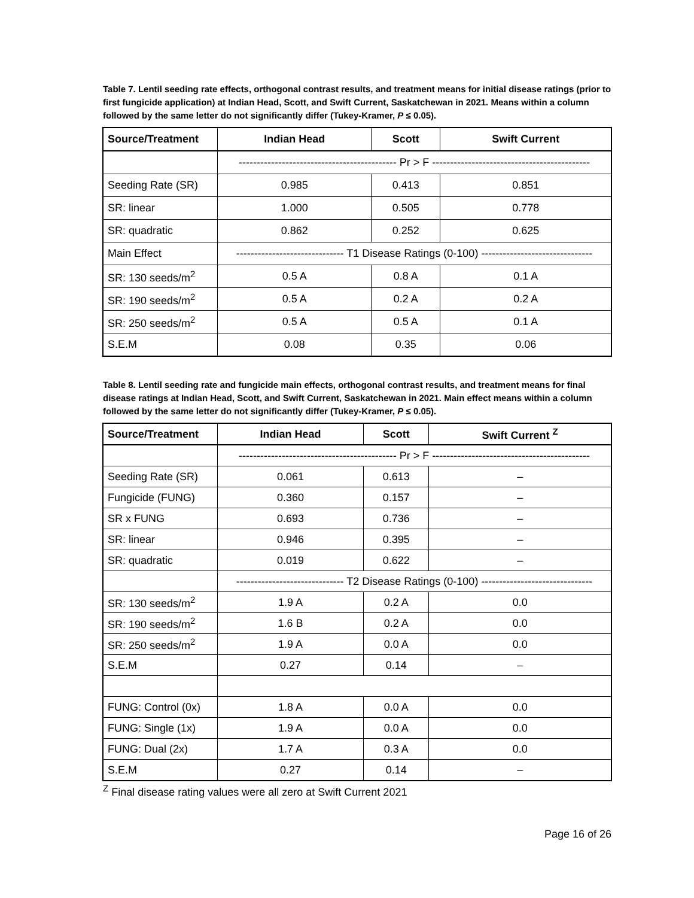Table 7. Lentil seeding rate effects, orthogonal contrast results, and treatment means for initial disease ratings (prior to first fungicide application) at Indian Head, Scott, and Swift Current, Saskatchewan in 2021. Means within a column followed by the same letter do not significantly differ (Tukey-Kramer, P ≤ 0.05).
| Source/Treatment | Indian Head | Scott | Swift Current |
| --- | --- | --- | --- |
| | -------------------------------------------- Pr > F -------------------------------------------- | | |
| Seeding Rate (SR) | 0.985 | 0.413 | 0.851 |
| SR: linear | 1.000 | 0.505 | 0.778 |
| SR: quadratic | 0.862 | 0.252 | 0.625 |
| Main Effect | ------------------------------ T1 Disease Ratings (0-100) ------------------------------- | | |
| SR: 130 seeds/m<sup>2</sup> | 0.5 A | 0.8 A | 0.1 A |
| SR: 190 seeds/m<sup>2</sup> | 0.5 A | 0.2 A | 0.2 A |
| SR: 250 seeds/m<sup>2</sup> | 0.5 A | 0.5 A | 0.1 A |
| S.E.M | 0.08 | 0.35 | 0.06 |
Table 8. Lentil seeding rate and fungicide main effects, orthogonal contrast results, and treatment means for final disease ratings at Indian Head, Scott, and Swift Current, Saskatchewan in 2021. Main effect means within a column followed by the same letter do not significantly differ (Tukey-Kramer, P ≤ 0.05).
| Source/Treatment | Indian Head | Scott | Swift Current <sup>Z</sup> |
| --- | --- | --- | --- |
| | -------------------------------------------- Pr > F -------------------------------------------- | | |
| Seeding Rate (SR) | 0.061 | 0.613 | – |
| Fungicide (FUNG) | 0.360 | 0.157 | – |
| SR x FUNG | 0.693 | 0.736 | – |
| SR: linear | 0.946 | 0.395 | – |
| SR: quadratic | 0.019 | 0.622 | – |
| | ------------------------------ T2 Disease Ratings (0-100) ------------------------------- | | |
| SR: 130 seeds/m<sup>2</sup> | 1.9 A | 0.2 A | 0.0 |
| SR: 190 seeds/m<sup>2</sup> | 1.6 B | 0.2 A | 0.0 |
| SR: 250 seeds/m<sup>2</sup> | 1.9 A | 0.0 A | 0.0 |
| S.E.M | 0.27 | 0.14 | – |
| FUNG: Control (0x) | 1.8 A | 0.0 A | 0.0 |
| FUNG: Single (1x) | 1.9 A | 0.0 A | 0.0 |
| FUNG: Dual (2x) | 1.7 A | 0.3 A | 0.0 |
| S.E.M | 0.27 | 0.14 | – |
<sup>Z</sup> Final disease rating values were all zero at Swift Current 2021
Page 16 of 26